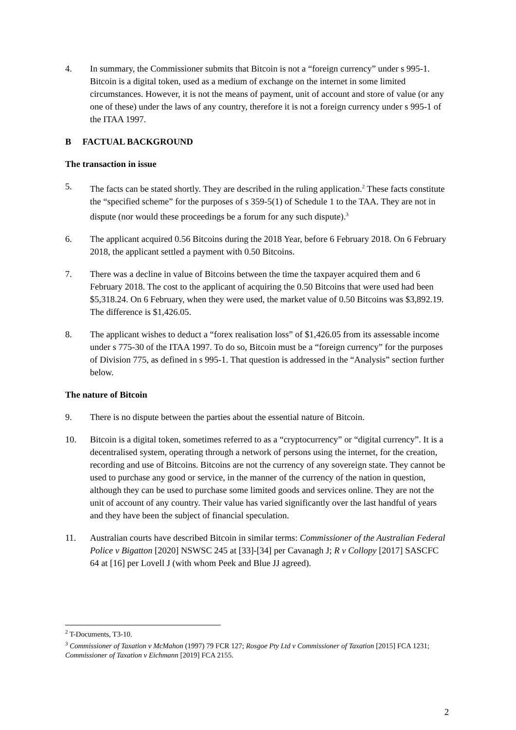4. In summary, the Commissioner submits that Bitcoin is not a “foreign currency” under s 995-1. Bitcoin is a digital token, used as a medium of exchange on the internet in some limited circumstances. However, it is not the means of payment, unit of account and store of value (or any one of these) under the laws of any country, therefore it is not a foreign currency under s 995-1 of the ITAA 1997.
B FACTUAL BACKGROUND
The transaction in issue
5. The facts can be stated shortly. They are described in the ruling application.<sup>2</sup> These facts constitute the “specified scheme” for the purposes of s 359-5(1) of Schedule 1 to the TAA. They are not in dispute (nor would these proceedings be a forum for any such dispute).<sup>3</sup>
6. The applicant acquired 0.56 Bitcoins during the 2018 Year, before 6 February 2018. On 6 February 2018, the applicant settled a payment with 0.50 Bitcoins.
7. There was a decline in value of Bitcoins between the time the taxpayer acquired them and 6 February 2018. The cost to the applicant of acquiring the 0.50 Bitcoins that were used had been $5,318.24. On 6 February, when they were used, the market value of 0.50 Bitcoins was $3,892.19. The difference is $1,426.05.
8. The applicant wishes to deduct a “forex realisation loss” of $1,426.05 from its assessable income under s 775-30 of the ITAA 1997. To do so, Bitcoin must be a “foreign currency” for the purposes of Division 775, as defined in s 995-1. That question is addressed in the “Analysis” section further below.
The nature of Bitcoin
9. There is no dispute between the parties about the essential nature of Bitcoin.
10. Bitcoin is a digital token, sometimes referred to as a “cryptocurrency” or “digital currency”. It is a decentralised system, operating through a network of persons using the internet, for the creation, recording and use of Bitcoins. Bitcoins are not the currency of any sovereign state. They cannot be used to purchase any good or service, in the manner of the currency of the nation in question, although they can be used to purchase some limited goods and services online. They are not the unit of account of any country. Their value has varied significantly over the last handful of years and they have been the subject of financial speculation.
11. Australian courts have described Bitcoin in similar terms: Commissioner of the Australian Federal Police v Bigatton [2020] NSWSC 245 at [33]-[34] per Cavanagh J; R v Collopy [2017] SASCFC 64 at [16] per Lovell J (with whom Peek and Blue JJ agreed).
<sup>2</sup> T-Documents, T3-10.
<sup>3</sup> Commissioner of Taxation v McMahon (1997) 79 FCR 127; Rosgoe Pty Ltd v Commissioner of Taxation [2015] FCA 1231; Commissioner of Taxation v Eichmann [2019] FCA 2155.
2